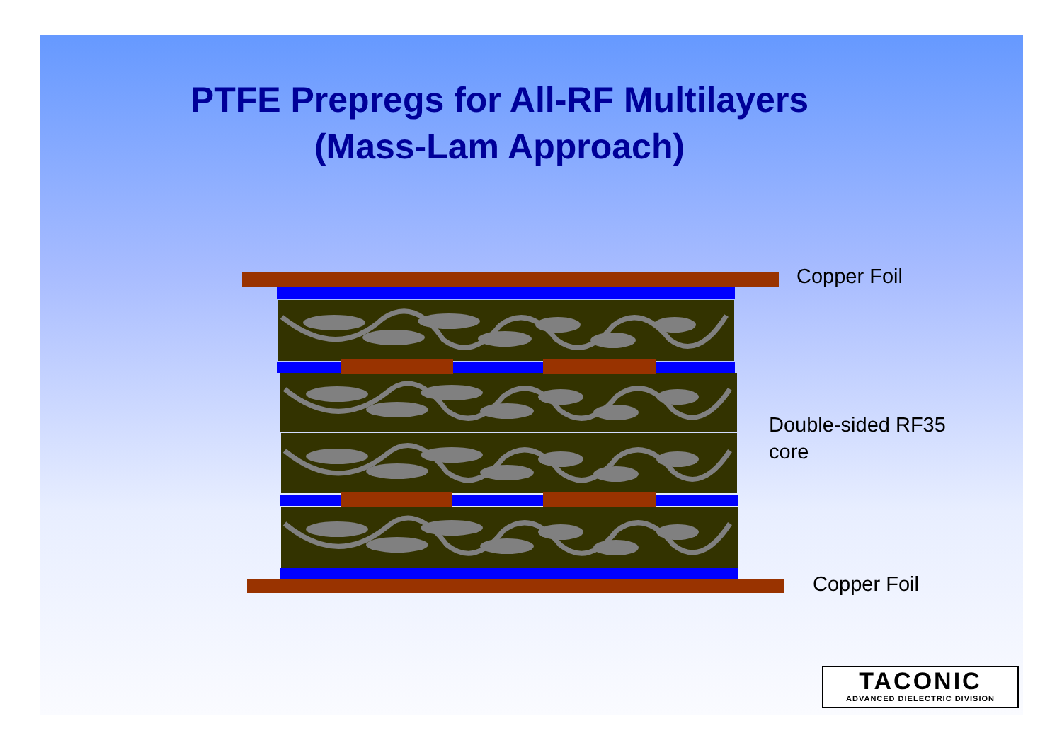PTFE Prepregs for All-RF Multilayers
(Mass-Lam Approach)
Copper Foil
Double-sided RF35
core
Copper Foil
TACONIC
ADVANCED DIELECTRIC DIVISION